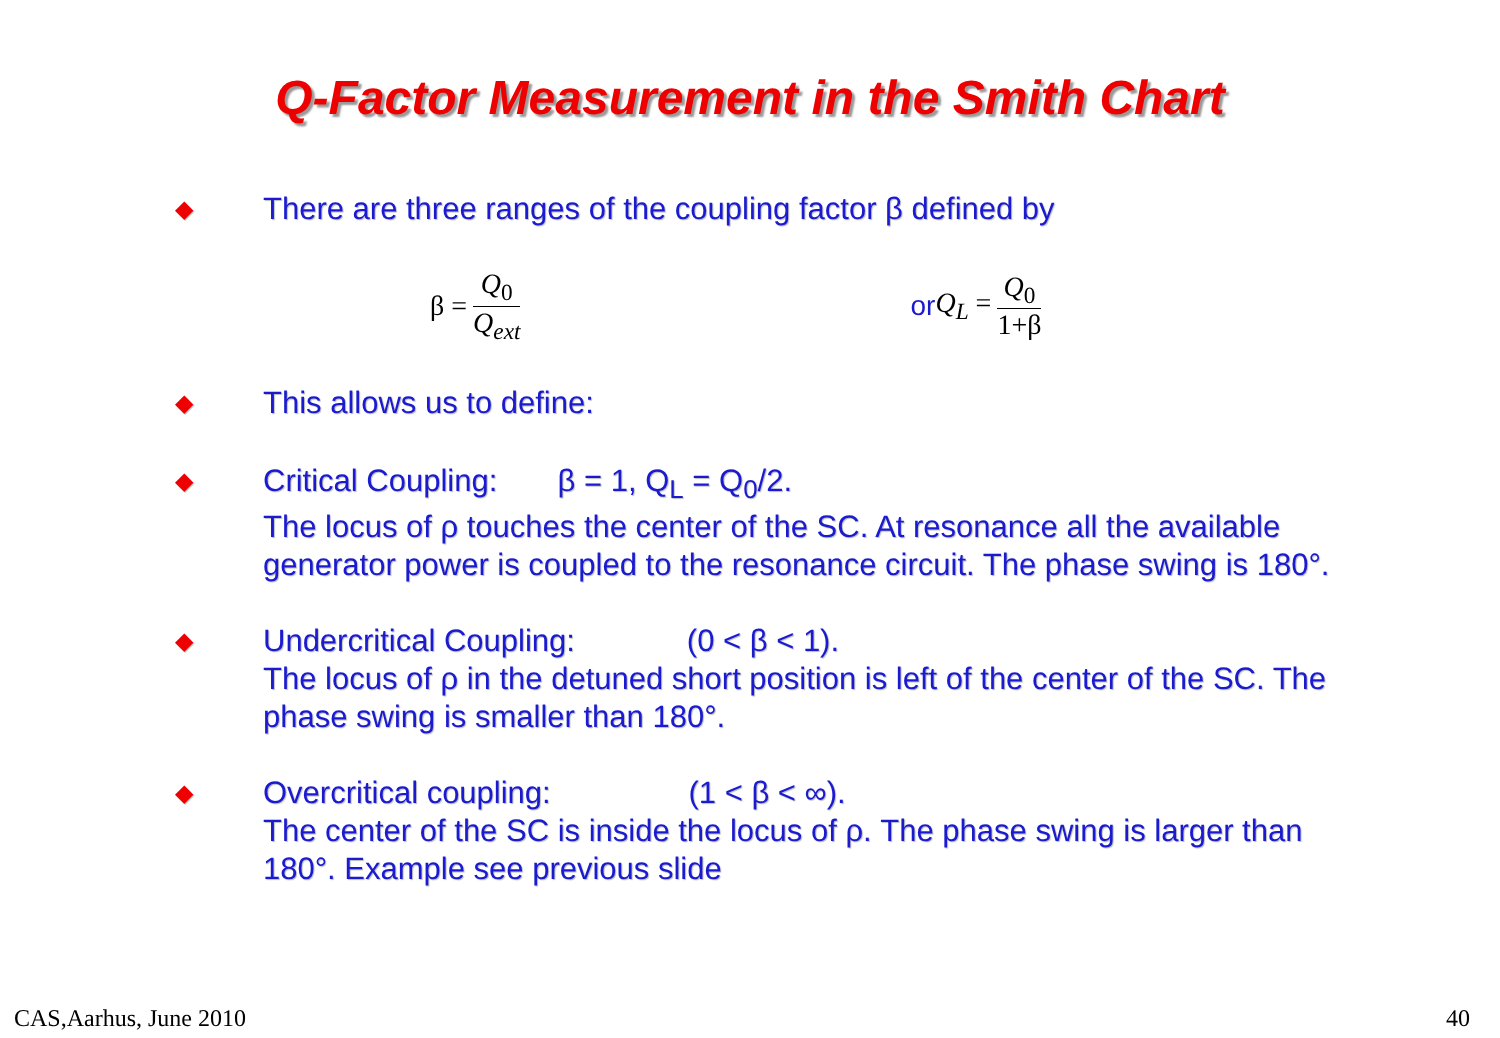Q-Factor Measurement in the Smith Chart
◆
There are three ranges of the coupling factor β defined by
β = Q<sub>0</sub> Q<sub>ext</sub> or Q<sub>L</sub> = Q<sub>0</sub> 1+β
◆
This allows us to define:
◆
Critical Coupling: β = 1, Q<sub>L</sub> = Q<sub>0</sub>/2.
The locus of ρ touches the center of the SC. At resonance all the available generator power is coupled to the resonance circuit. The phase swing is 180°.
◆
Undercritical Coupling: (0 < β < 1).
The locus of ρ in the detuned short position is left of the center of the SC. The phase swing is smaller than 180°.
◆
Overcritical coupling: (1 < β < ∞).
The center of the SC is inside the locus of ρ. The phase swing is larger than 180°. Example see previous slide
CAS,Aarhus, June 2010 40